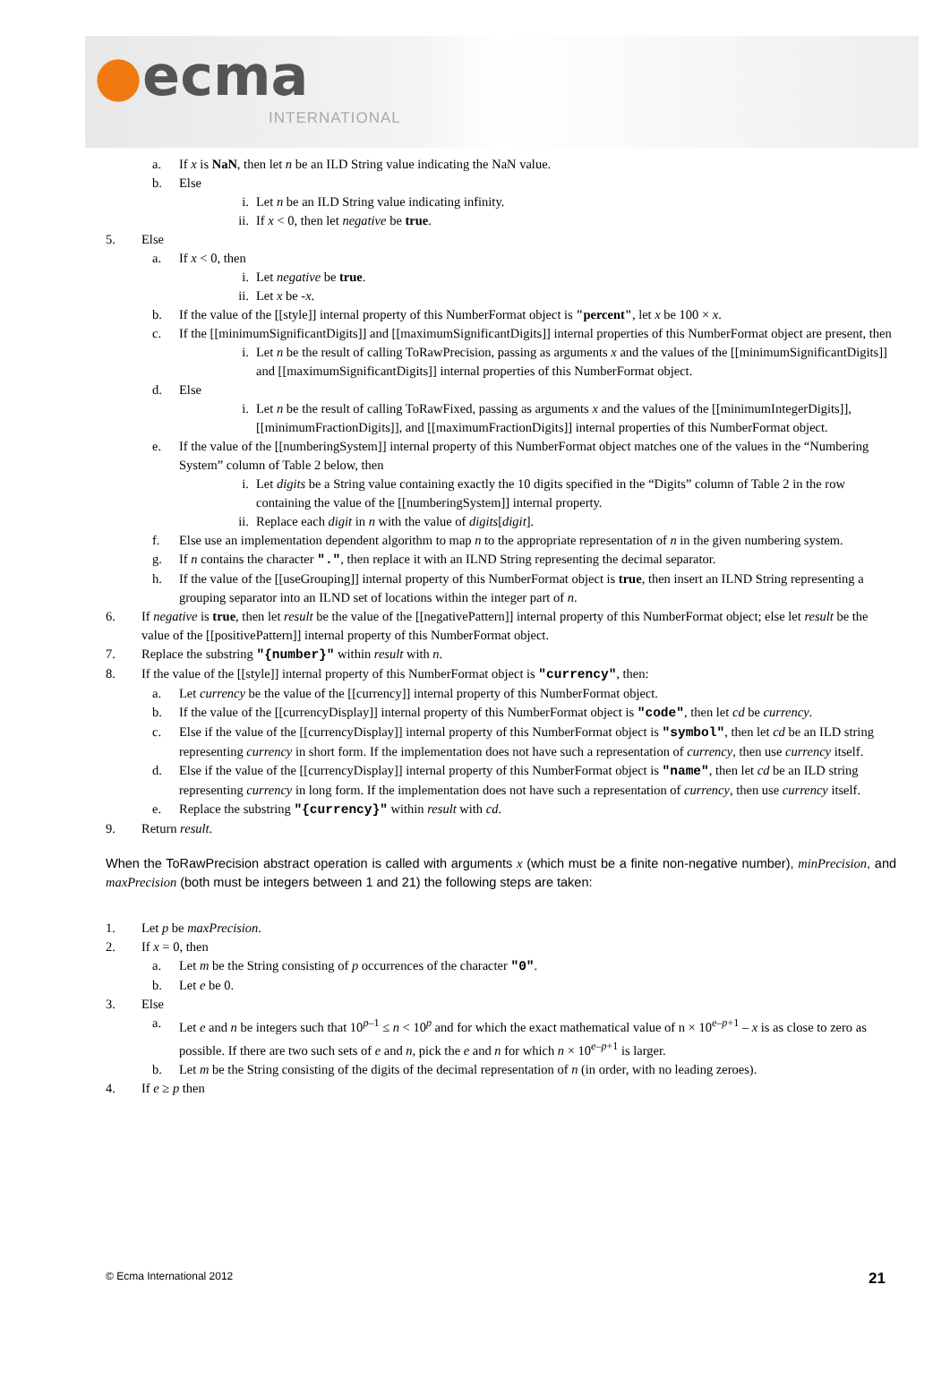●ecma
INTERNATIONAL
a. If x is NaN, then let n be an ILD String value indicating the NaN value.
b. Else
i. Let n be an ILD String value indicating infinity.
ii. If x < 0, then let negative be true.
5. Else
a. If x < 0, then
i. Let negative be true.
ii. Let x be -x.
b. If the value of the [[style]] internal property of this NumberFormat object is "percent", let x be 100 × x.
c. If the [[minimumSignificantDigits]] and [[maximumSignificantDigits]] internal properties of this NumberFormat object are present, then
i. Let n be the result of calling ToRawPrecision, passing as arguments x and the values of the [[minimumSignificantDigits]] and [[maximumSignificantDigits]] internal properties of this NumberFormat object.
d. Else
i. Let n be the result of calling ToRawFixed, passing as arguments x and the values of the [[minimumIntegerDigits]], [[minimumFractionDigits]], and [[maximumFractionDigits]] internal properties of this NumberFormat object.
e. If the value of the [[numberingSystem]] internal property of this NumberFormat object matches one of the values in the “Numbering System” column of Table 2 below, then
i. Let digits be a String value containing exactly the 10 digits specified in the “Digits” column of Table 2 in the row containing the value of the [[numberingSystem]] internal property.
ii. Replace each digit in n with the value of digits[digit].
f. Else use an implementation dependent algorithm to map n to the appropriate representation of n in the given numbering system.
g. If n contains the character ".", then replace it with an ILND String representing the decimal separator.
h. If the value of the [[useGrouping]] internal property of this NumberFormat object is true, then insert an ILND String representing a grouping separator into an ILND set of locations within the integer part of n.
6. If negative is true, then let result be the value of the [[negativePattern]] internal property of this NumberFormat object; else let result be the value of the [[positivePattern]] internal property of this NumberFormat object.
7. Replace the substring "{number}" within result with n.
8. If the value of the [[style]] internal property of this NumberFormat object is "currency", then:
a. Let currency be the value of the [[currency]] internal property of this NumberFormat object.
b. If the value of the [[currencyDisplay]] internal property of this NumberFormat object is "code", then let cd be currency.
c. Else if the value of the [[currencyDisplay]] internal property of this NumberFormat object is "symbol", then let cd be an ILD string representing currency in short form. If the implementation does not have such a representation of currency, then use currency itself.
d. Else if the value of the [[currencyDisplay]] internal property of this NumberFormat object is "name", then let cd be an ILD string representing currency in long form. If the implementation does not have such a representation of currency, then use currency itself.
e. Replace the substring "{currency}" within result with cd.
9. Return result.
When the ToRawPrecision abstract operation is called with arguments x (which must be a finite non-negative number), minPrecision, and maxPrecision (both must be integers between 1 and 21) the following steps are taken:
1. Let p be maxPrecision.
2. If x = 0, then
a. Let m be the String consisting of p occurrences of the character "0".
b. Let e be 0.
3. Else
a. Let e and n be integers such that 10<sup>p–1</sup> ≤ n < 10<sup>p</sup> and for which the exact mathematical value of n × 10<sup>e–p+1</sup> – x is as close to zero as possible. If there are two such sets of e and n, pick the e and n for which n × 10<sup>e–p+1</sup> is larger.
b. Let m be the String consisting of the digits of the decimal representation of n (in order, with no leading zeroes).
4. If e ≥ p then
© Ecma International 2012 21